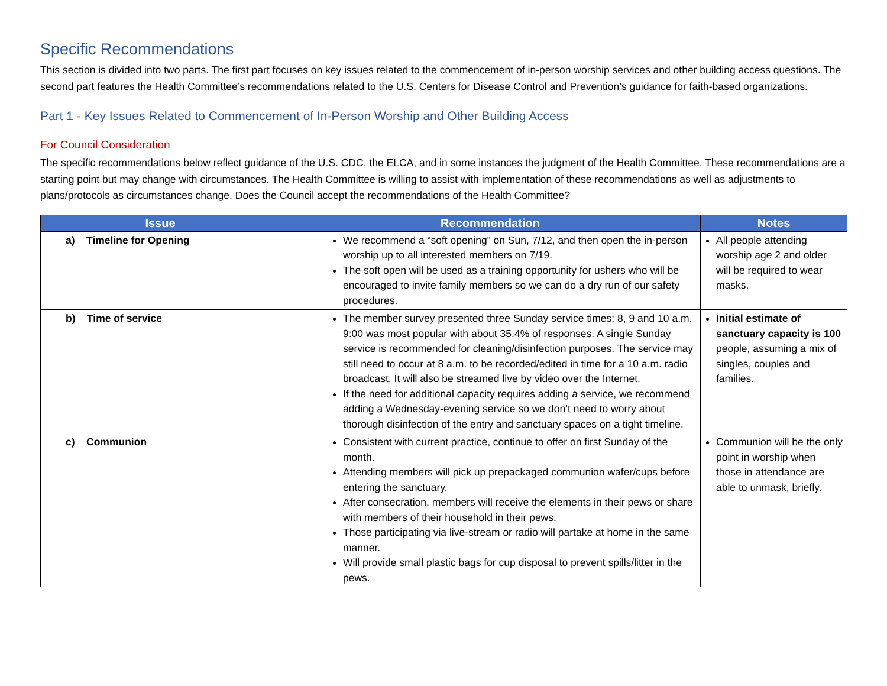Specific Recommendations
This section is divided into two parts. The first part focuses on key issues related to the commencement of in-person worship services and other building access questions. The second part features the Health Committee’s recommendations related to the U.S. Centers for Disease Control and Prevention’s guidance for faith-based organizations.
Part 1 - Key Issues Related to Commencement of In-Person Worship and Other Building Access
For Council Consideration
The specific recommendations below reflect guidance of the U.S. CDC, the ELCA, and in some instances the judgment of the Health Committee. These recommendations are a starting point but may change with circumstances. The Health Committee is willing to assist with implementation of these recommendations as well as adjustments to plans/protocols as circumstances change. Does the Council accept the recommendations of the Health Committee?
| Issue | Recommendation | Notes |
| --- | --- | --- |
| a) Timeline for Opening | We recommend a “soft opening” on Sun, 7/12, and then open the in-person worship up to all interested members on 7/19. The soft open will be used as a training opportunity for ushers who will be encouraged to invite family members so we can do a dry run of our safety procedures. | All people attending worship age 2 and older will be required to wear masks. |
| b) Time of service | The member survey presented three Sunday service times: 8, 9 and 10 a.m. 9:00 was most popular with about 35.4% of responses. A single Sunday service is recommended for cleaning/disinfection purposes. The service may still need to occur at 8 a.m. to be recorded/edited in time for a 10 a.m. radio broadcast. It will also be streamed live by video over the Internet. If the need for additional capacity requires adding a service, we recommend adding a Wednesday-evening service so we don’t need to worry about thorough disinfection of the entry and sanctuary spaces on a tight timeline. | Initial estimate of sanctuary capacity is 100 people, assuming a mix of singles, couples and families. |
| c) Communion | Consistent with current practice, continue to offer on first Sunday of the month. Attending members will pick up prepackaged communion wafer/cups before entering the sanctuary. After consecration, members will receive the elements in their pews or share with members of their household in their pews. Those participating via live-stream or radio will partake at home in the same manner. Will provide small plastic bags for cup disposal to prevent spills/litter in the pews. | Communion will be the only point in worship when those in attendance are able to unmask, briefly. |